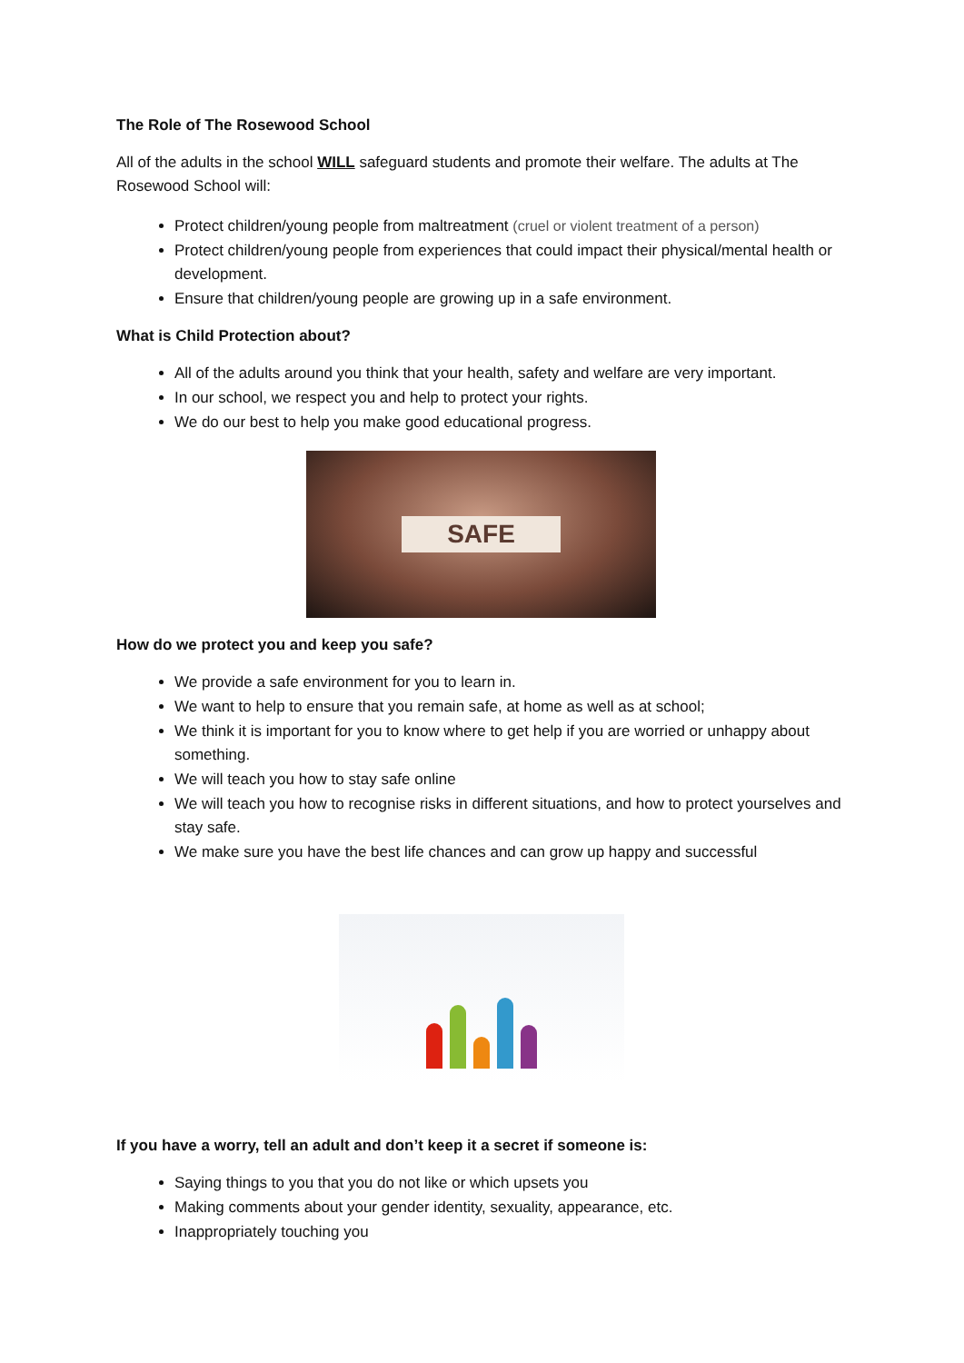The Role of The Rosewood School
All of the adults in the school WILL safeguard students and promote their welfare. The adults at The Rosewood School will:
Protect children/young people from maltreatment (cruel or violent treatment of a person)
Protect children/young people from experiences that could impact their physical/mental health or development.
Ensure that children/young people are growing up in a safe environment.
What is Child Protection about?
All of the adults around you think that your health, safety and welfare are very important.
In our school, we respect you and help to protect your rights.
We do our best to help you make good educational progress.
SAFE
How do we protect you and keep you safe?
We provide a safe environment for you to learn in.
We want to help to ensure that you remain safe, at home as well as at school;
We think it is important for you to know where to get help if you are worried or unhappy about something.
We will teach you how to stay safe online
We will teach you how to recognise risks in different situations, and how to protect yourselves and stay safe.
We make sure you have the best life chances and can grow up happy and successful
If you have a worry, tell an adult and don’t keep it a secret if someone is:
Saying things to you that you do not like or which upsets you
Making comments about your gender identity, sexuality, appearance, etc.
Inappropriately touching you